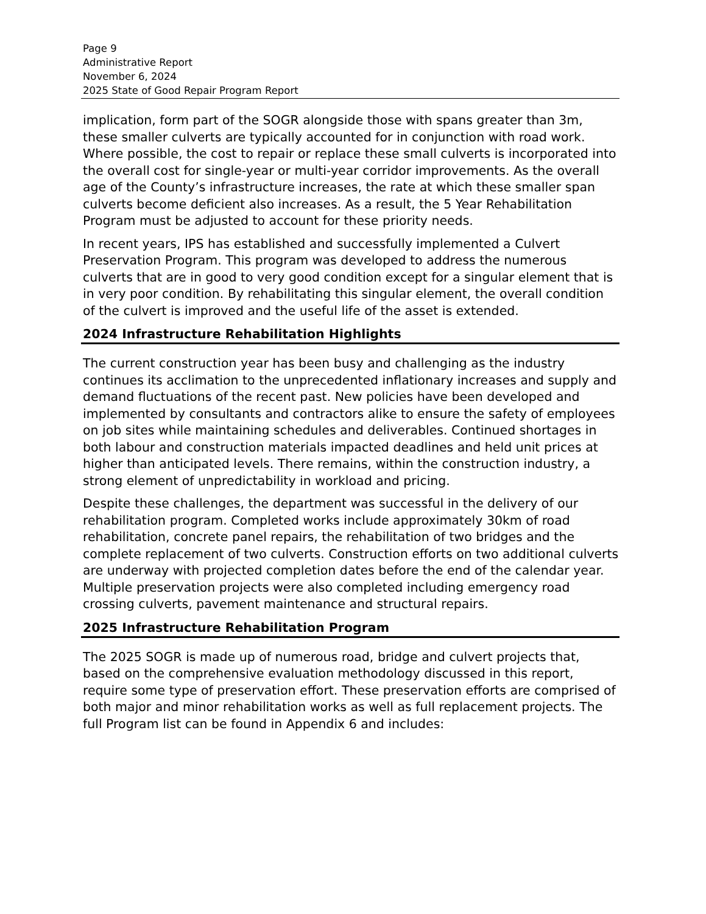Page 9
Administrative Report
November 6, 2024
2025 State of Good Repair Program Report
implication, form part of the SOGR alongside those with spans greater than 3m, these smaller culverts are typically accounted for in conjunction with road work. Where possible, the cost to repair or replace these small culverts is incorporated into the overall cost for single-year or multi-year corridor improvements. As the overall age of the County’s infrastructure increases, the rate at which these smaller span culverts become deficient also increases. As a result, the 5 Year Rehabilitation Program must be adjusted to account for these priority needs.
In recent years, IPS has established and successfully implemented a Culvert Preservation Program. This program was developed to address the numerous culverts that are in good to very good condition except for a singular element that is in very poor condition. By rehabilitating this singular element, the overall condition of the culvert is improved and the useful life of the asset is extended.
2024 Infrastructure Rehabilitation Highlights
The current construction year has been busy and challenging as the industry continues its acclimation to the unprecedented inflationary increases and supply and demand fluctuations of the recent past. New policies have been developed and implemented by consultants and contractors alike to ensure the safety of employees on job sites while maintaining schedules and deliverables. Continued shortages in both labour and construction materials impacted deadlines and held unit prices at higher than anticipated levels. There remains, within the construction industry, a strong element of unpredictability in workload and pricing.
Despite these challenges, the department was successful in the delivery of our rehabilitation program. Completed works include approximately 30km of road rehabilitation, concrete panel repairs, the rehabilitation of two bridges and the complete replacement of two culverts. Construction efforts on two additional culverts are underway with projected completion dates before the end of the calendar year. Multiple preservation projects were also completed including emergency road crossing culverts, pavement maintenance and structural repairs.
2025 Infrastructure Rehabilitation Program
The 2025 SOGR is made up of numerous road, bridge and culvert projects that, based on the comprehensive evaluation methodology discussed in this report, require some type of preservation effort. These preservation efforts are comprised of both major and minor rehabilitation works as well as full replacement projects. The full Program list can be found in Appendix 6 and includes: